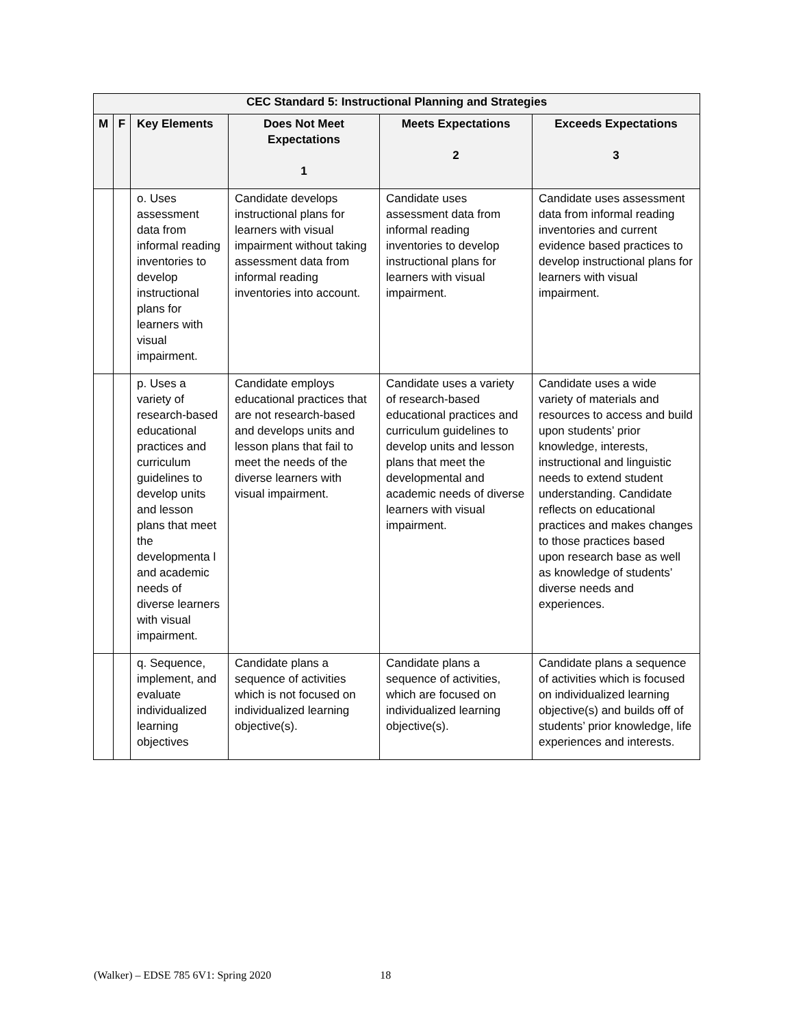| CEC Standard 5: Instructional Planning and Strategies | | | | | |
| --- | --- | --- | --- | --- | --- |
| M | F | Key Elements | Does Not Meet Expectations 1 | Meets Expectations 2 | Exceeds Expectations 3 |
| | | o. Uses assessment data from informal reading inventories to develop instructional plans for learners with visual impairment. | Candidate develops instructional plans for learners with visual impairment without taking assessment data from informal reading inventories into account. | Candidate uses assessment data from informal reading inventories to develop instructional plans for learners with visual impairment. | Candidate uses assessment data from informal reading inventories and current evidence based practices to develop instructional plans for learners with visual impairment. |
| | | p. Uses a variety of research-based educational practices and curriculum guidelines to develop units and lesson plans that meet the developmenta l and academic needs of diverse learners with visual impairment. | Candidate employs educational practices that are not research-based and develops units and lesson plans that fail to meet the needs of the diverse learners with visual impairment. | Candidate uses a variety of research-based educational practices and curriculum guidelines to develop units and lesson plans that meet the developmental and academic needs of diverse learners with visual impairment. | Candidate uses a wide variety of materials and resources to access and build upon students’ prior knowledge, interests, instructional and linguistic needs to extend student understanding. Candidate reflects on educational practices and makes changes to those practices based upon research base as well as knowledge of students’ diverse needs and experiences. |
| | | q. Sequence, implement, and evaluate individualized learning objectives | Candidate plans a sequence of activities which is not focused on individualized learning objective(s). | Candidate plans a sequence of activities, which are focused on individualized learning objective(s). | Candidate plans a sequence of activities which is focused on individualized learning objective(s) and builds off of students’ prior knowledge, life experiences and interests. |
(Walker) – EDSE 785 6V1: Spring 2020 18